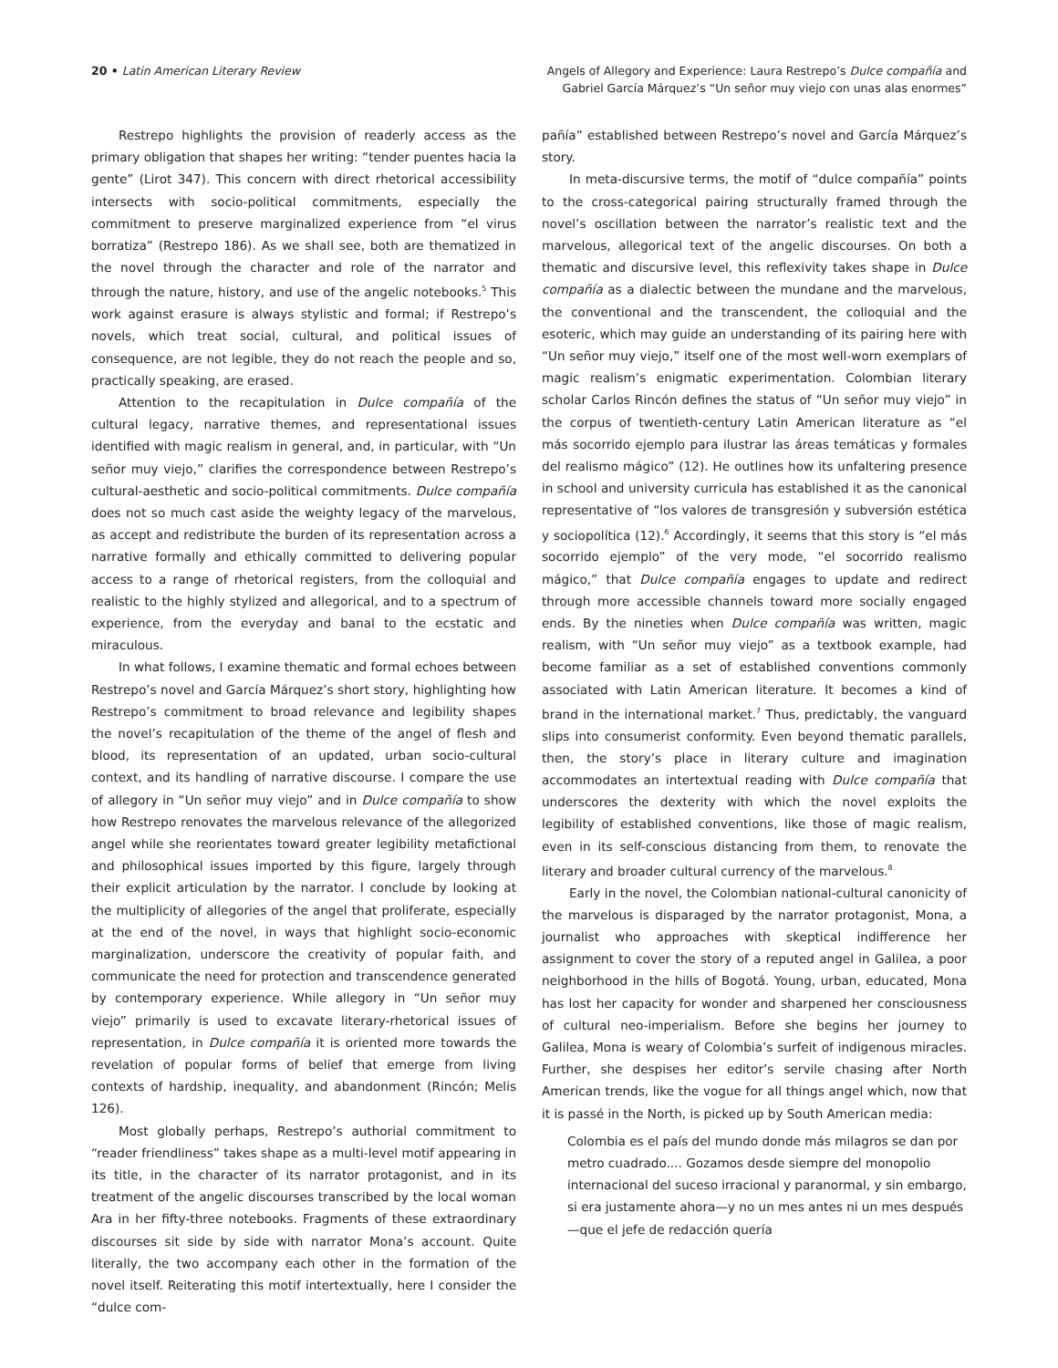20 • Latin American Literary Review
Angels of Allegory and Experience: Laura Restrepo’s Dulce compañía and
Gabriel García Márquez’s “Un señor muy viejo con unas alas enormes”
Restrepo highlights the provision of readerly access as the primary obligation that shapes her writing: “tender puentes hacia la gente” (Lirot 347). This concern with direct rhetorical accessibility intersects with socio-political commitments, especially the commitment to preserve marginalized experience from “el virus borratiza” (Restrepo 186). As we shall see, both are thematized in the novel through the character and role of the narrator and through the nature, history, and use of the angelic notebooks.<sup>5</sup> This work against erasure is always stylistic and formal; if Restrepo’s novels, which treat social, cultural, and political issues of consequence, are not legible, they do not reach the people and so, practically speaking, are erased.
Attention to the recapitulation in Dulce compañía of the cultural legacy, narrative themes, and representational issues identified with magic realism in general, and, in particular, with “Un señor muy viejo,” clarifies the correspondence between Restrepo’s cultural-aesthetic and socio-political commitments. Dulce compañía does not so much cast aside the weighty legacy of the marvelous, as accept and redistribute the burden of its representation across a narrative formally and ethically committed to delivering popular access to a range of rhetorical registers, from the colloquial and realistic to the highly stylized and allegorical, and to a spectrum of experience, from the everyday and banal to the ecstatic and miraculous.
In what follows, I examine thematic and formal echoes between Restrepo’s novel and García Márquez’s short story, highlighting how Restrepo’s commitment to broad relevance and legibility shapes the novel’s recapitulation of the theme of the angel of flesh and blood, its representation of an updated, urban socio-cultural context, and its handling of narrative discourse. I compare the use of allegory in “Un señor muy viejo” and in Dulce compañía to show how Restrepo renovates the marvelous relevance of the allegorized angel while she reorientates toward greater legibility metafictional and philosophical issues imported by this figure, largely through their explicit articulation by the narrator. I conclude by looking at the multiplicity of allegories of the angel that proliferate, especially at the end of the novel, in ways that highlight socio-economic marginalization, underscore the creativity of popular faith, and communicate the need for protection and transcendence generated by contemporary experience. While allegory in “Un señor muy viejo” primarily is used to excavate literary-rhetorical issues of representation, in Dulce compañía it is oriented more towards the revelation of popular forms of belief that emerge from living contexts of hardship, inequality, and abandonment (Rincón; Melis 126).
Most globally perhaps, Restrepo’s authorial commitment to “reader friendliness” takes shape as a multi-level motif appearing in its title, in the character of its narrator protagonist, and in its treatment of the angelic discourses transcribed by the local woman Ara in her fifty-three notebooks. Fragments of these extraordinary discourses sit side by side with narrator Mona’s account. Quite literally, the two accompany each other in the formation of the novel itself. Reiterating this motif intertextually, here I consider the “dulce com-
pañía” established between Restrepo’s novel and García Márquez’s story.
In meta-discursive terms, the motif of “dulce compañía” points to the cross-categorical pairing structurally framed through the novel’s oscillation between the narrator’s realistic text and the marvelous, allegorical text of the angelic discourses. On both a thematic and discursive level, this reflexivity takes shape in Dulce compañía as a dialectic between the mundane and the marvelous, the conventional and the transcendent, the colloquial and the esoteric, which may guide an understanding of its pairing here with “Un señor muy viejo,” itself one of the most well-worn exemplars of magic realism’s enigmatic experimentation. Colombian literary scholar Carlos Rincón defines the status of “Un señor muy viejo” in the corpus of twentieth-century Latin American literature as “el más socorrido ejemplo para ilustrar las áreas temáticas y formales del realismo mágico” (12). He outlines how its unfaltering presence in school and university curricula has established it as the canonical representative of “los valores de transgresión y subversión estética y sociopolítica (12).<sup>6</sup> Accordingly, it seems that this story is “el más socorrido ejemplo” of the very mode, “el socorrido realismo mágico,” that Dulce compañía engages to update and redirect through more accessible channels toward more socially engaged ends. By the nineties when Dulce compañía was written, magic realism, with “Un señor muy viejo” as a textbook example, had become familiar as a set of established conventions commonly associated with Latin American literature. It becomes a kind of brand in the international market.<sup>7</sup> Thus, predictably, the vanguard slips into consumerist conformity. Even beyond thematic parallels, then, the story’s place in literary culture and imagination accommodates an intertextual reading with Dulce compañía that underscores the dexterity with which the novel exploits the legibility of established conventions, like those of magic realism, even in its self-conscious distancing from them, to renovate the literary and broader cultural currency of the marvelous.<sup>8</sup>
Early in the novel, the Colombian national-cultural canonicity of the marvelous is disparaged by the narrator protagonist, Mona, a journalist who approaches with skeptical indifference her assignment to cover the story of a reputed angel in Galilea, a poor neighborhood in the hills of Bogotá. Young, urban, educated, Mona has lost her capacity for wonder and sharpened her consciousness of cultural neo-imperialism. Before she begins her journey to Galilea, Mona is weary of Colombia’s surfeit of indigenous miracles. Further, she despises her editor’s servile chasing after North American trends, like the vogue for all things angel which, now that it is passé in the North, is picked up by South American media:
Colombia es el país del mundo donde más milagros se dan por metro cuadrado.... Gozamos desde siempre del monopolio internacional del suceso irracional y paranormal, y sin embargo, si era justamente ahora—y no un mes antes ni un mes después—que el jefe de redacción quería